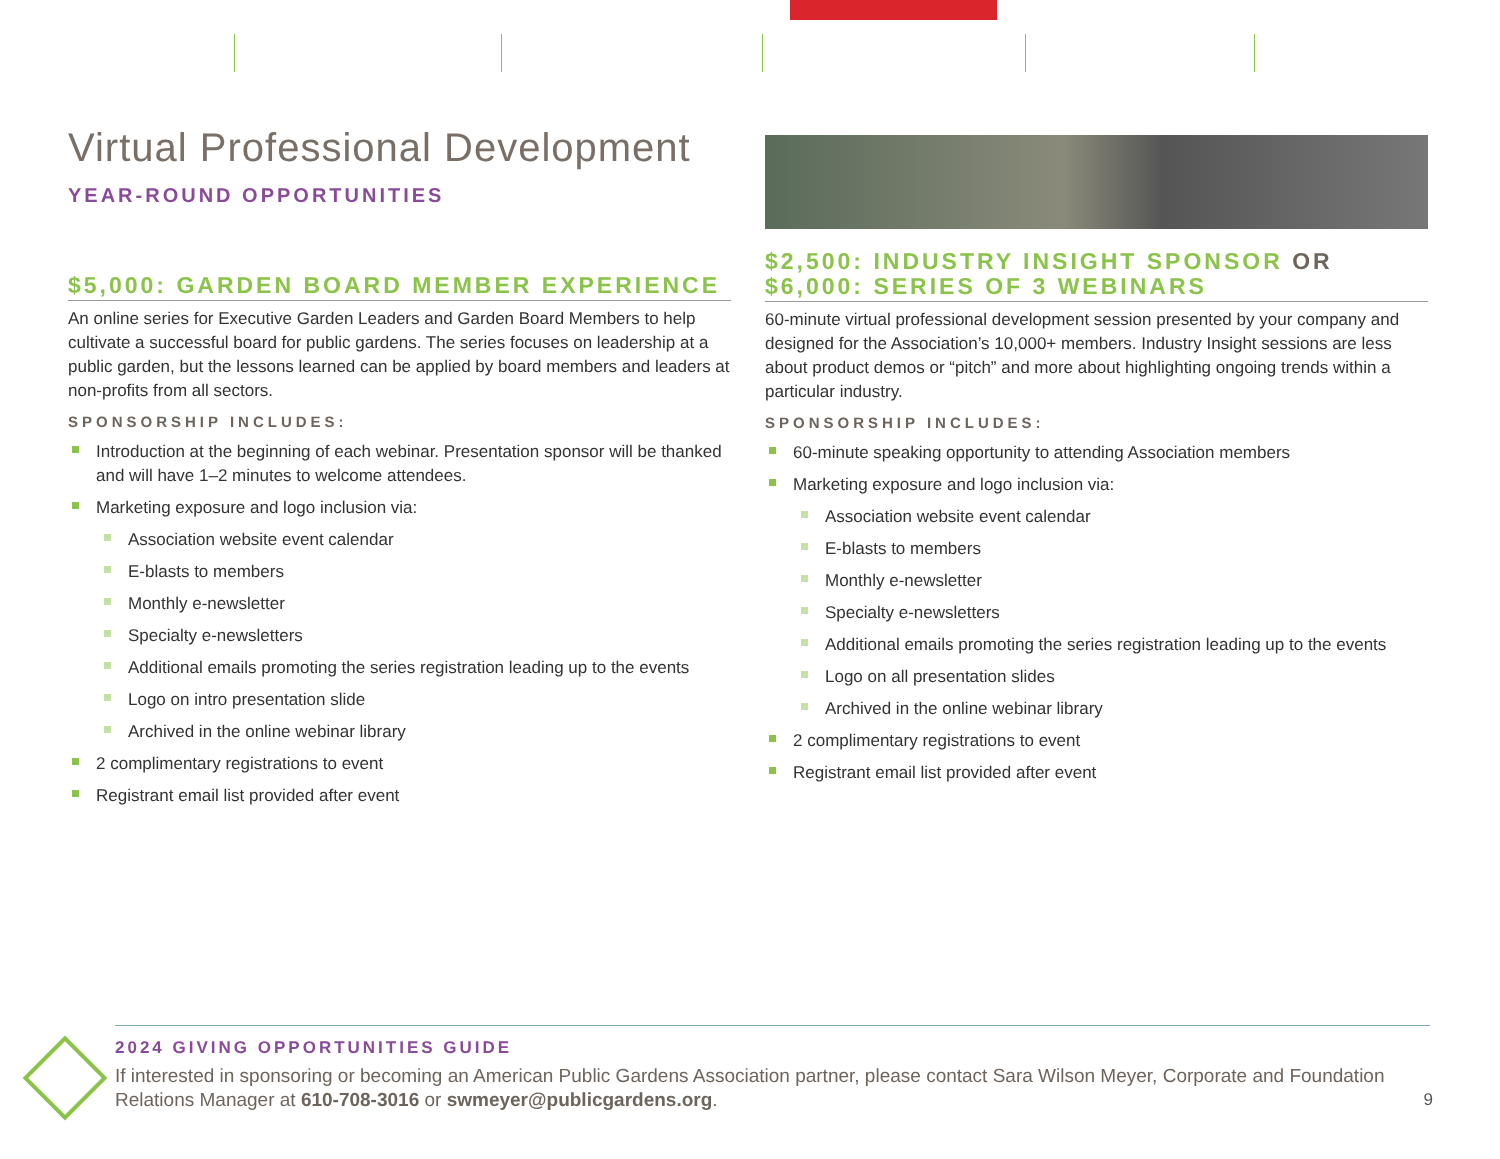Virtual Professional Development
YEAR-ROUND OPPORTUNITIES
$5,000: GARDEN BOARD MEMBER EXPERIENCE
An online series for Executive Garden Leaders and Garden Board Members to help cultivate a successful board for public gardens. The series focuses on leadership at a public garden, but the lessons learned can be applied by board members and leaders at non-profits from all sectors.
SPONSORSHIP INCLUDES:
Introduction at the beginning of each webinar. Presentation sponsor will be thanked and will have 1–2 minutes to welcome attendees.
Marketing exposure and logo inclusion via:
Association website event calendar
E-blasts to members
Monthly e-newsletter
Specialty e-newsletters
Additional emails promoting the series registration leading up to the events
Logo on intro presentation slide
Archived in the online webinar library
2 complimentary registrations to event
Registrant email list provided after event
$2,500: INDUSTRY INSIGHT SPONSOR OR
$6,000: SERIES OF 3 WEBINARS
60-minute virtual professional development session presented by your company and designed for the Association’s 10,000+ members. Industry Insight sessions are less about product demos or “pitch” and more about highlighting ongoing trends within a particular industry.
SPONSORSHIP INCLUDES:
60-minute speaking opportunity to attending Association members
Marketing exposure and logo inclusion via:
Association website event calendar
E-blasts to members
Monthly e-newsletter
Specialty e-newsletters
Additional emails promoting the series registration leading up to the events
Logo on all presentation slides
Archived in the online webinar library
2 complimentary registrations to event
Registrant email list provided after event
2024 GIVING OPPORTUNITIES GUIDE
If interested in sponsoring or becoming an American Public Gardens Association partner, please contact Sara Wilson Meyer, Corporate and Foundation Relations Manager at 610-708-3016 or swmeyer@publicgardens.org.
9